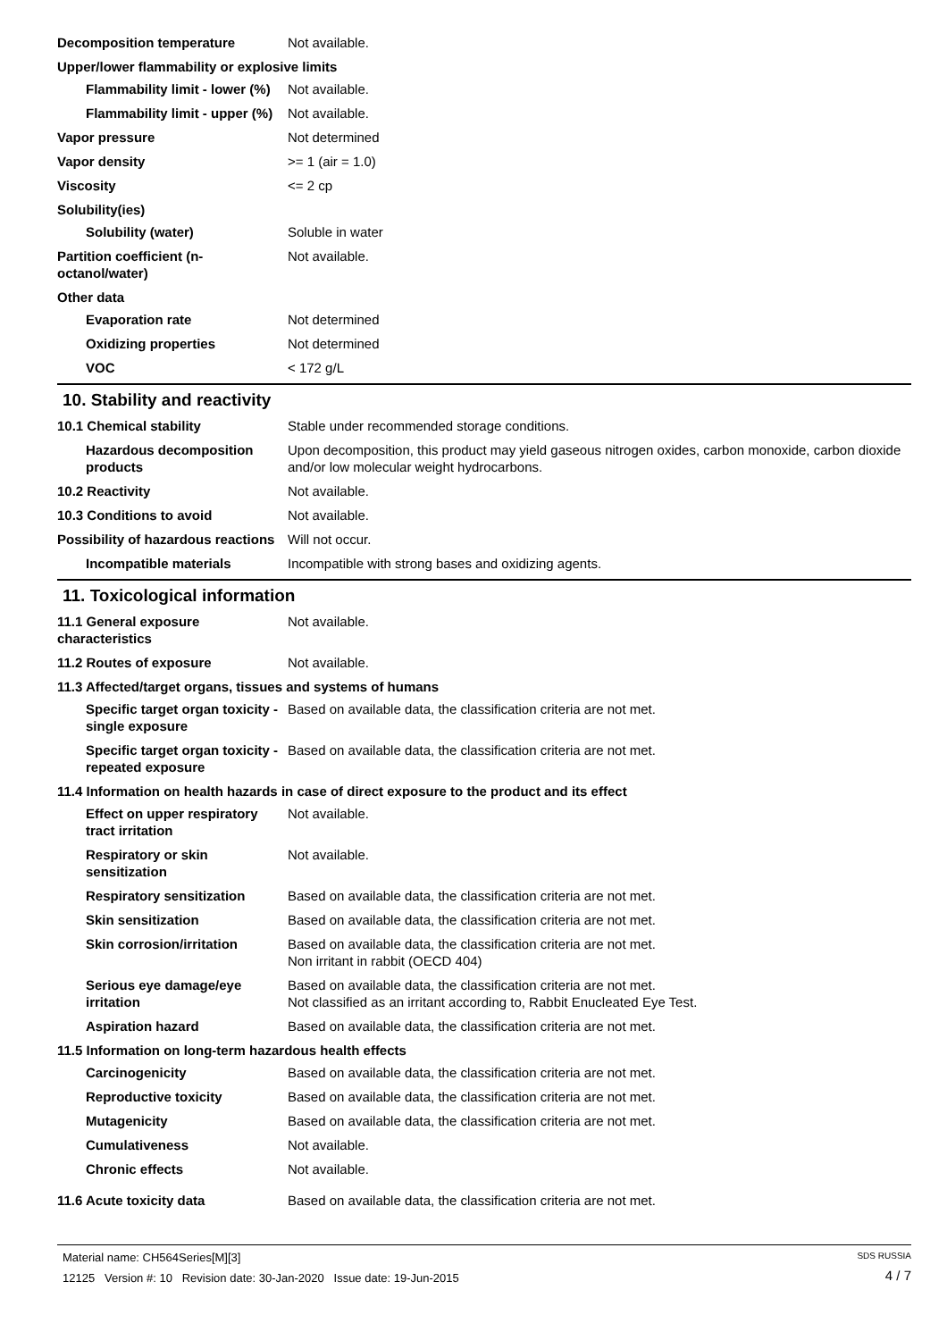Decomposition temperature Not available.
Upper/lower flammability or explosive limits
Flammability limit - lower (%)
Not available.
Flammability limit - upper (%)
Not available.
Vapor pressure Not determined
Vapor density >= 1 (air = 1.0)
Viscosity <= 2 cp
Solubility(ies)
Solubility (water) Soluble in water
Partition coefficient (n-octanol/water)
Not available.
Other data
Evaporation rate Not determined
Oxidizing properties Not determined
VOC < 172 g/L
10. Stability and reactivity
10.1 Chemical stability Stable under recommended storage conditions.
Hazardous decomposition products
Upon decomposition, this product may yield gaseous nitrogen oxides, carbon monoxide, carbon dioxide and/or low molecular weight hydrocarbons.
10.2 Reactivity Not available.
10.3 Conditions to avoid Not available.
Possibility of hazardous reactions
Will not occur.
Incompatible materials Incompatible with strong bases and oxidizing agents.
11. Toxicological information
11.1 General exposure characteristics
Not available.
11.2 Routes of exposure Not available.
11.3 Affected/target organs, tissues and systems of humans
Specific target organ toxicity - single exposure
Based on available data, the classification criteria are not met.
Specific target organ toxicity - repeated exposure
Based on available data, the classification criteria are not met.
11.4 Information on health hazards in case of direct exposure to the product and its effect
Effect on upper respiratory tract irritation
Not available.
Respiratory or skin sensitization
Not available.
Respiratory sensitization
Based on available data, the classification criteria are not met.
Skin sensitization Based on available data, the classification criteria are not met.
Skin corrosion/irritation
Based on available data, the classification criteria are not met.
Non irritant in rabbit (OECD 404)
Serious eye damage/eye irritation
Based on available data, the classification criteria are not met.
Not classified as an irritant according to, Rabbit Enucleated Eye Test.
Aspiration hazard Based on available data, the classification criteria are not met.
11.5 Information on long-term hazardous health effects
Carcinogenicity Based on available data, the classification criteria are not met.
Reproductive toxicity Based on available data, the classification criteria are not met.
Mutagenicity Based on available data, the classification criteria are not met.
Cumulativeness Not available.
Chronic effects Not available.
11.6 Acute toxicity data Based on available data, the classification criteria are not met.
Material name: CH564Series[M][3]
12125 Version #: 10 Revision date: 30-Jan-2020 Issue date: 19-Jun-2015
SDS RUSSIA
4 / 7